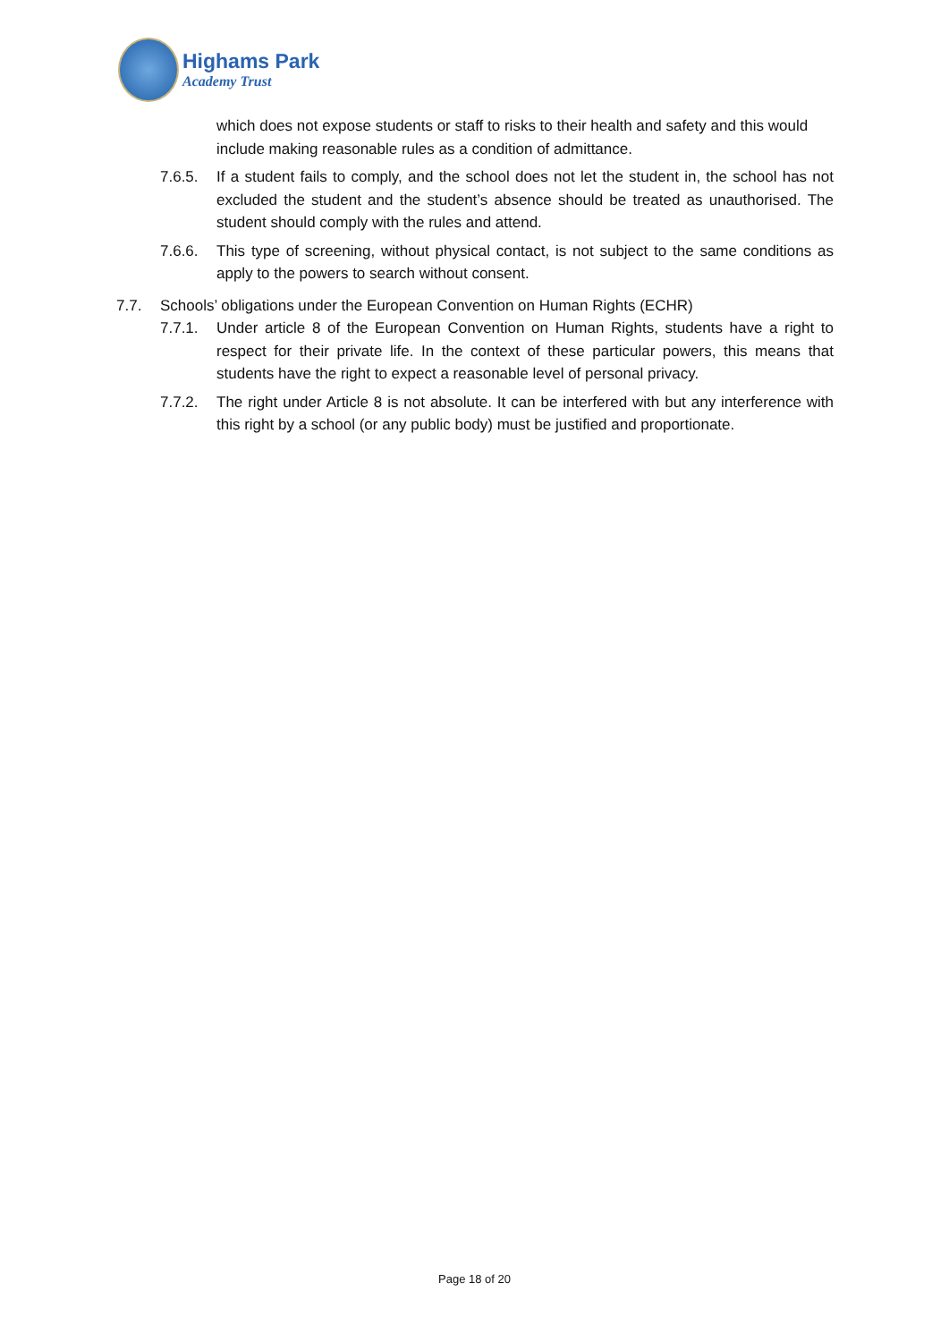Highams Park
Academy Trust
which does not expose students or staff to risks to their health and safety and this would include making reasonable rules as a condition of admittance.
7.6.5. If a student fails to comply, and the school does not let the student in, the school has not excluded the student and the student’s absence should be treated as unauthorised. The student should comply with the rules and attend.
7.6.6. This type of screening, without physical contact, is not subject to the same conditions as apply to the powers to search without consent.
7.7. Schools’ obligations under the European Convention on Human Rights (ECHR)
7.7.1. Under article 8 of the European Convention on Human Rights, students have a right to respect for their private life. In the context of these particular powers, this means that students have the right to expect a reasonable level of personal privacy.
7.7.2. The right under Article 8 is not absolute. It can be interfered with but any interference with this right by a school (or any public body) must be justified and proportionate.
Page 18 of 20